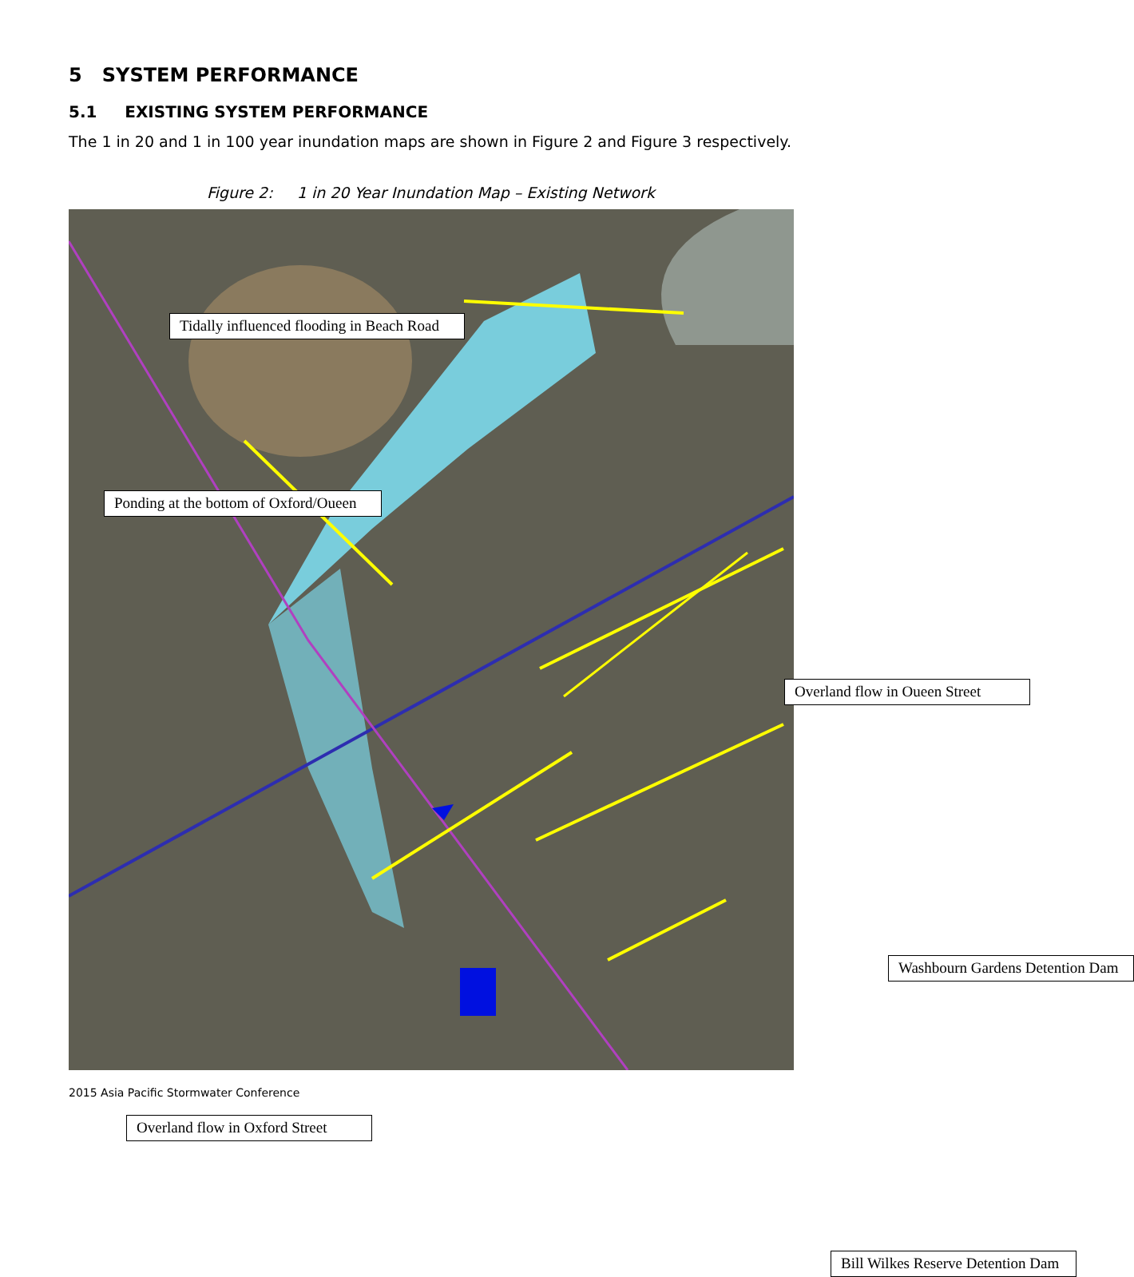5 SYSTEM PERFORMANCE
5.1 EXISTING SYSTEM PERFORMANCE
The 1 in 20 and 1 in 100 year inundation maps are shown in Figure 2 and Figure 3 respectively.
Figure 2: 1 in 20 Year Inundation Map – Existing Network
Tidally influenced flooding in Beach Road
Ponding at the bottom of Oxford/Oueen
Overland flow in Oueen Street
Washbourn Gardens Detention Dam
Overland flow in Oxford Street
Bill Wilkes Reserve Detention Dam
2015 Asia Pacific Stormwater Conference